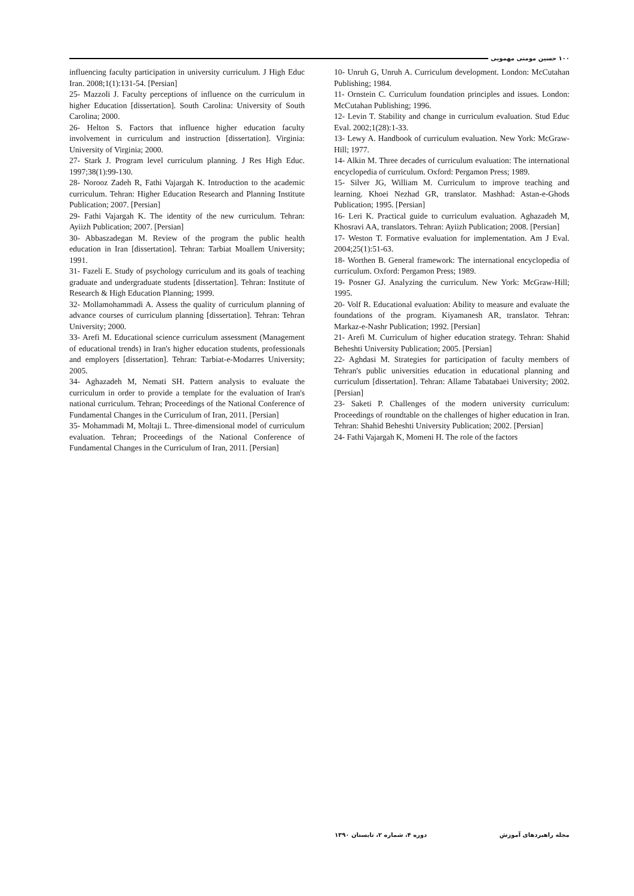۱۰۰ حسین مومنی مهمویی
10- Unruh G, Unruh A. Curriculum development. London: McCutahan Publishing; 1984.
11- Ornstein C. Curriculum foundation principles and issues. London: McCutahan Publishing; 1996.
12- Levin T. Stability and change in curriculum evaluation. Stud Educ Eval. 2002;1(28):1-33.
13- Lewy A. Handbook of curriculum evaluation. New York: McGraw-Hill; 1977.
14- Alkin M. Three decades of curriculum evaluation: The international encyclopedia of curriculum. Oxford: Pergamon Press; 1989.
15- Silver JG, William M. Curriculum to improve teaching and learning. Khoei Nezhad GR, translator. Mashhad: Astan-e-Ghods Publication; 1995. [Persian]
16- Leri K. Practical guide to curriculum evaluation. Aghazadeh M, Khosravi AA, translators. Tehran: Ayiizh Publication; 2008. [Persian]
17- Weston T. Formative evaluation for implementation. Am J Eval. 2004;25(1):51-63.
18- Worthen B. General framework: The international encyclopedia of curriculum. Oxford: Pergamon Press; 1989.
19- Posner GJ. Analyzing the curriculum. New York: McGraw-Hill; 1995.
20- Volf R. Educational evaluation: Ability to measure and evaluate the foundations of the program. Kiyamanesh AR, translator. Tehran: Markaz-e-Nashr Publication; 1992. [Persian]
21- Arefi M. Curriculum of higher education strategy. Tehran: Shahid Beheshti University Publication; 2005. [Persian]
22- Aghdasi M. Strategies for participation of faculty members of Tehran's public universities education in educational planning and curriculum [dissertation]. Tehran: Allame Tabatabaei University; 2002. [Persian]
23- Saketi P. Challenges of the modern university curriculum: Proceedings of roundtable on the challenges of higher education in Iran. Tehran: Shahid Beheshti University Publication; 2002. [Persian]
24- Fathi Vajargah K, Momeni H. The role of the factors
influencing faculty participation in university curriculum. J High Educ Iran. 2008;1(1):131-54. [Persian]
25- Mazzoli J. Faculty perceptions of influence on the curriculum in higher Education [dissertation]. South Carolina: University of South Carolina; 2000.
26- Helton S. Factors that influence higher education faculty involvement in curriculum and instruction [dissertation]. Virginia: University of Virginia; 2000.
27- Stark J. Program level curriculum planning. J Res High Educ. 1997;38(1):99-130.
28- Norooz Zadeh R, Fathi Vajargah K. Introduction to the academic curriculum. Tehran: Higher Education Research and Planning Institute Publication; 2007. [Persian]
29- Fathi Vajargah K. The identity of the new curriculum. Tehran: Ayiizh Publication; 2007. [Persian]
30- Abbaszadegan M. Review of the program the public health education in Iran [dissertation]. Tehran: Tarbiat Moallem University; 1991.
31- Fazeli E. Study of psychology curriculum and its goals of teaching graduate and undergraduate students [dissertation]. Tehran: Institute of Research & High Education Planning; 1999.
32- Mollamohammadi A. Assess the quality of curriculum planning of advance courses of curriculum planning [dissertation]. Tehran: Tehran University; 2000.
33- Arefi M. Educational science curriculum assessment (Management of educational trends) in Iran's higher education students, professionals and employers [dissertation]. Tehran: Tarbiat-e-Modarres University; 2005.
34- Aghazadeh M, Nemati SH. Pattern analysis to evaluate the curriculum in order to provide a template for the evaluation of Iran's national curriculum. Tehran; Proceedings of the National Conference of Fundamental Changes in the Curriculum of Iran, 2011. [Persian]
35- Mohammadi M, Moltaji L. Three-dimensional model of curriculum evaluation. Tehran; Proceedings of the National Conference of Fundamental Changes in the Curriculum of Iran, 2011. [Persian]
مجله راهبردهای آموزش دوره ۴، شماره ۲، تابستان ۱۳۹۰